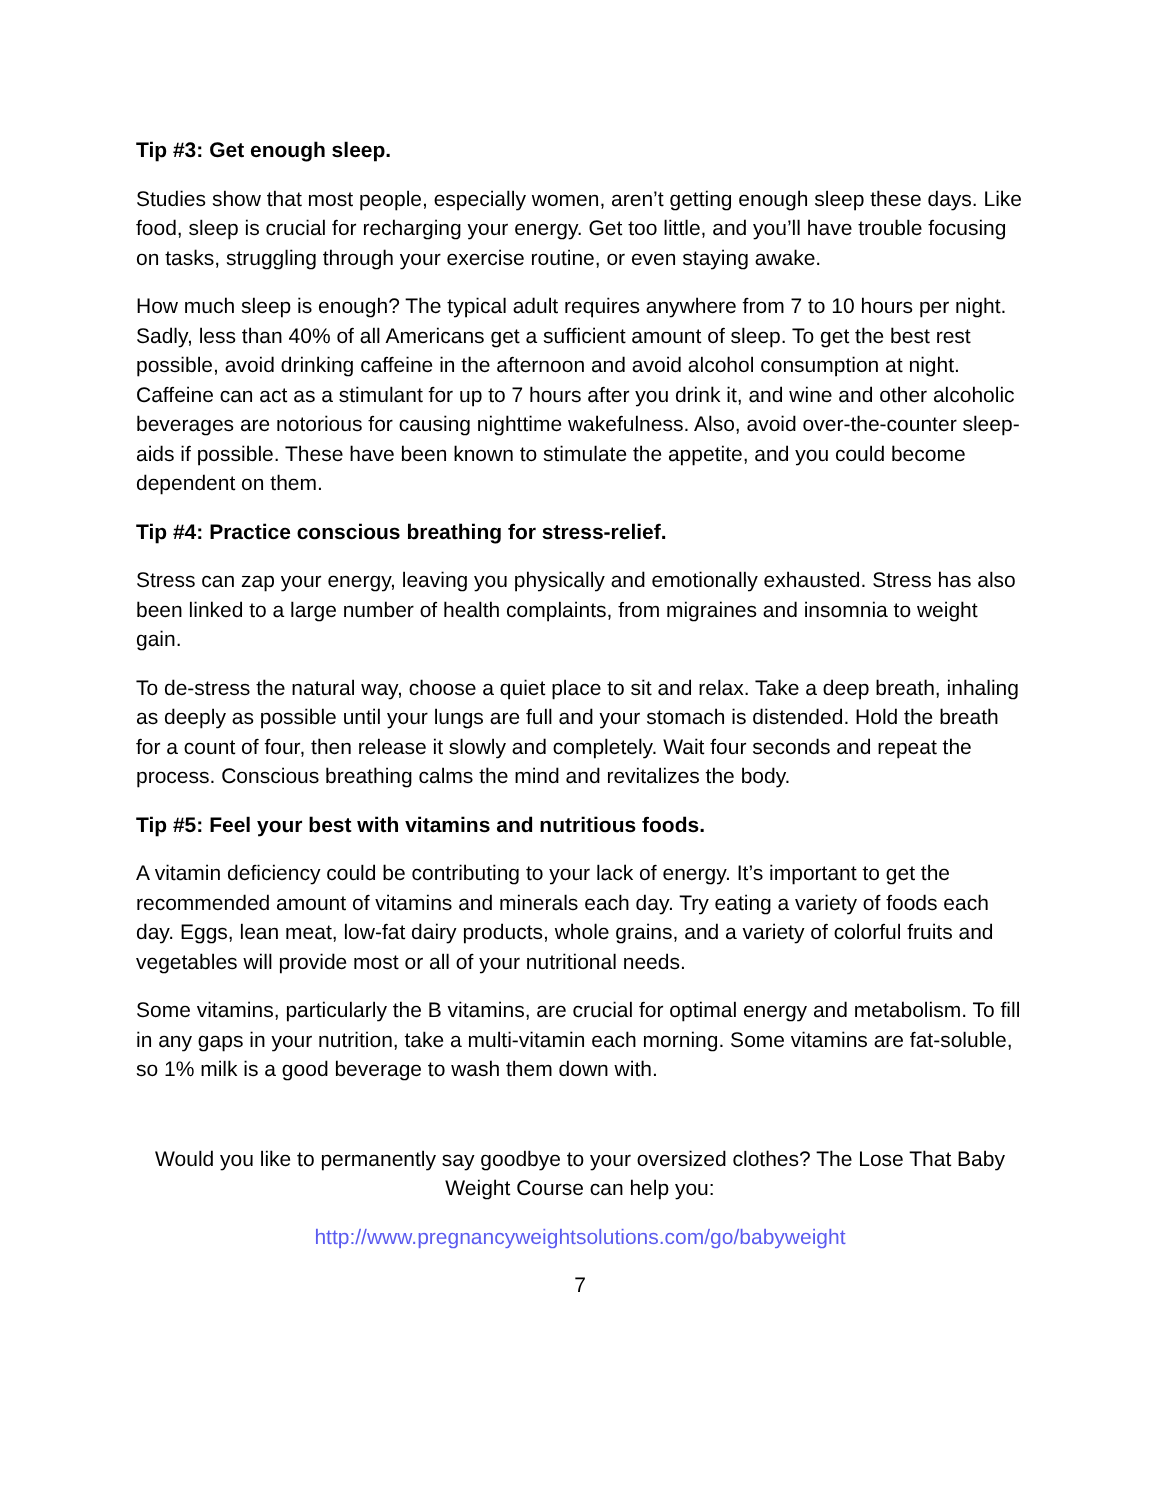Tip #3: Get enough sleep.
Studies show that most people, especially women, aren’t getting enough sleep these days. Like food, sleep is crucial for recharging your energy. Get too little, and you’ll have trouble focusing on tasks, struggling through your exercise routine, or even staying awake.
How much sleep is enough? The typical adult requires anywhere from 7 to 10 hours per night. Sadly, less than 40% of all Americans get a sufficient amount of sleep. To get the best rest possible, avoid drinking caffeine in the afternoon and avoid alcohol consumption at night. Caffeine can act as a stimulant for up to 7 hours after you drink it, and wine and other alcoholic beverages are notorious for causing nighttime wakefulness. Also, avoid over-the-counter sleep-aids if possible. These have been known to stimulate the appetite, and you could become dependent on them.
Tip #4: Practice conscious breathing for stress-relief.
Stress can zap your energy, leaving you physically and emotionally exhausted. Stress has also been linked to a large number of health complaints, from migraines and insomnia to weight gain.
To de-stress the natural way, choose a quiet place to sit and relax. Take a deep breath, inhaling as deeply as possible until your lungs are full and your stomach is distended. Hold the breath for a count of four, then release it slowly and completely. Wait four seconds and repeat the process. Conscious breathing calms the mind and revitalizes the body.
Tip #5: Feel your best with vitamins and nutritious foods.
A vitamin deficiency could be contributing to your lack of energy. It’s important to get the recommended amount of vitamins and minerals each day. Try eating a variety of foods each day. Eggs, lean meat, low-fat dairy products, whole grains, and a variety of colorful fruits and vegetables will provide most or all of your nutritional needs.
Some vitamins, particularly the B vitamins, are crucial for optimal energy and metabolism. To fill in any gaps in your nutrition, take a multi-vitamin each morning. Some vitamins are fat-soluble, so 1% milk is a good beverage to wash them down with.
Would you like to permanently say goodbye to your oversized clothes? The Lose That Baby Weight Course can help you:
http://www.pregnancyweightsolutions.com/go/babyweight
7